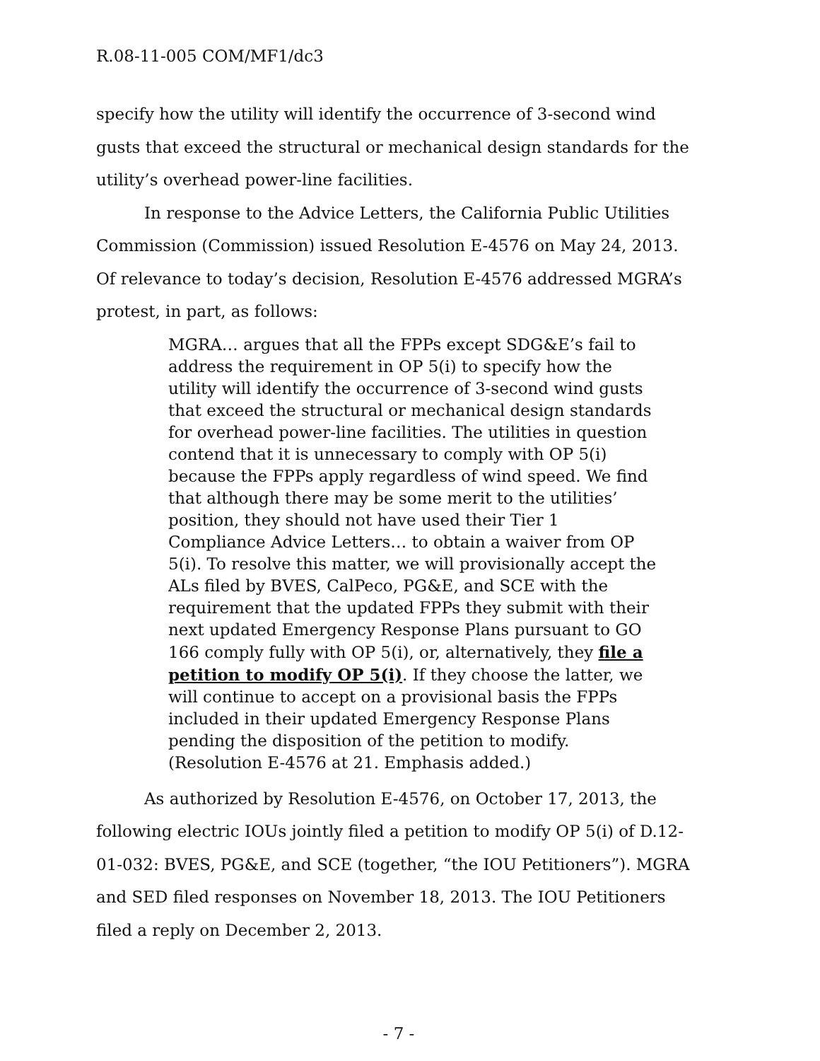R.08-11-005 COM/MF1/dc3
specify how the utility will identify the occurrence of 3-second wind gusts that exceed the structural or mechanical design standards for the utility’s overhead power-line facilities.
In response to the Advice Letters, the California Public Utilities Commission (Commission) issued Resolution E-4576 on May 24, 2013. Of relevance to today’s decision, Resolution E-4576 addressed MGRA’s protest, in part, as follows:
MGRA… argues that all the FPPs except SDG&E’s fail to address the requirement in OP 5(i) to specify how the utility will identify the occurrence of 3-second wind gusts that exceed the structural or mechanical design standards for overhead power-line facilities. The utilities in question contend that it is unnecessary to comply with OP 5(i) because the FPPs apply regardless of wind speed. We find that although there may be some merit to the utilities’ position, they should not have used their Tier 1 Compliance Advice Letters… to obtain a waiver from OP 5(i). To resolve this matter, we will provisionally accept the ALs filed by BVES, CalPeco, PG&E, and SCE with the requirement that the updated FPPs they submit with their next updated Emergency Response Plans pursuant to GO 166 comply fully with OP 5(i), or, alternatively, they file a petition to modify OP 5(i). If they choose the latter, we will continue to accept on a provisional basis the FPPs included in their updated Emergency Response Plans pending the disposition of the petition to modify. (Resolution E-4576 at 21. Emphasis added.)
As authorized by Resolution E-4576, on October 17, 2013, the following electric IOUs jointly filed a petition to modify OP 5(i) of D.12-01-032: BVES, PG&E, and SCE (together, “the IOU Petitioners”). MGRA and SED filed responses on November 18, 2013. The IOU Petitioners filed a reply on December 2, 2013.
- 7 -